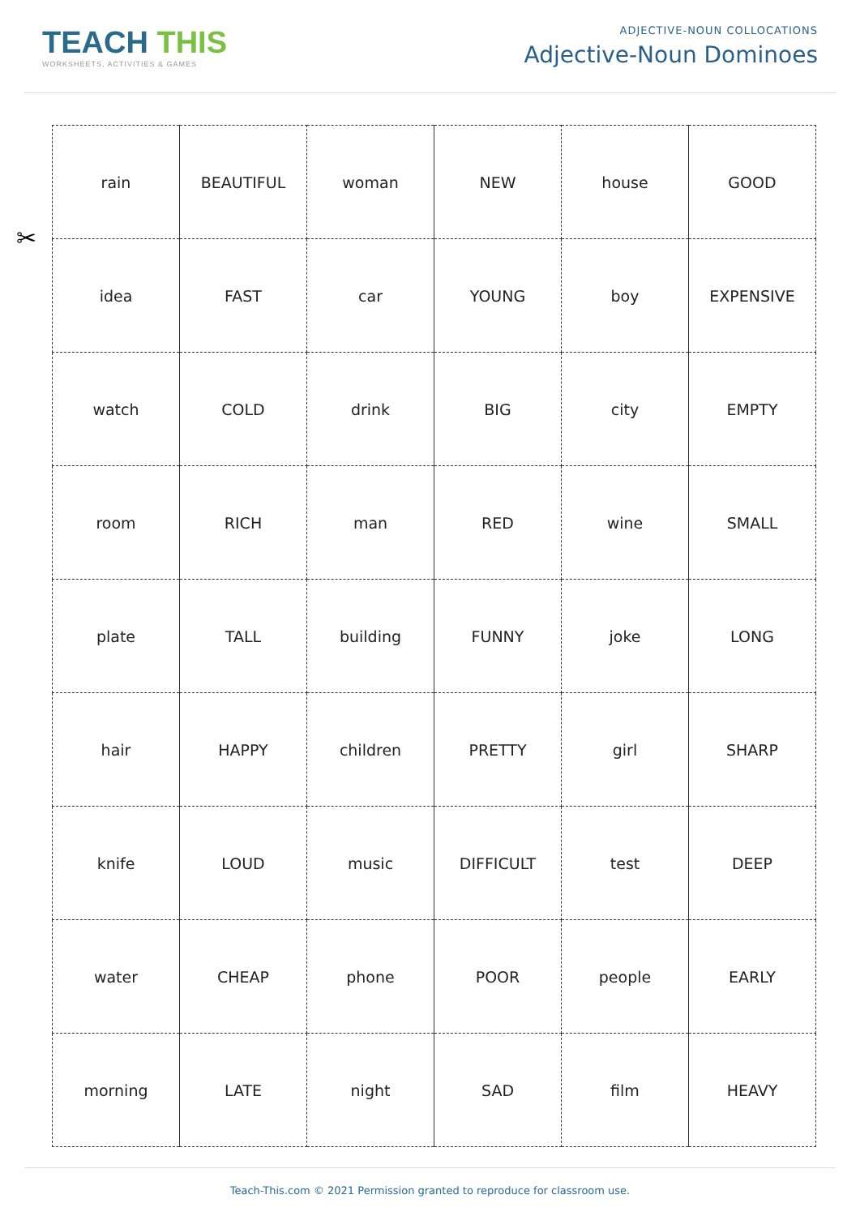TEACH THIS
WORKSHEETS, ACTIVITIES & GAMES
ADJECTIVE-NOUN COLLOCATIONS
Adjective-Noun Dominoes
✂
| rain | BEAUTIFUL | woman | NEW | house | GOOD |
| idea | FAST | car | YOUNG | boy | EXPENSIVE |
| watch | COLD | drink | BIG | city | EMPTY |
| room | RICH | man | RED | wine | SMALL |
| plate | TALL | building | FUNNY | joke | LONG |
| hair | HAPPY | children | PRETTY | girl | SHARP |
| knife | LOUD | music | DIFFICULT | test | DEEP |
| water | CHEAP | phone | POOR | people | EARLY |
| morning | LATE | night | SAD | film | HEAVY |
Teach-This.com © 2021 Permission granted to reproduce for classroom use.